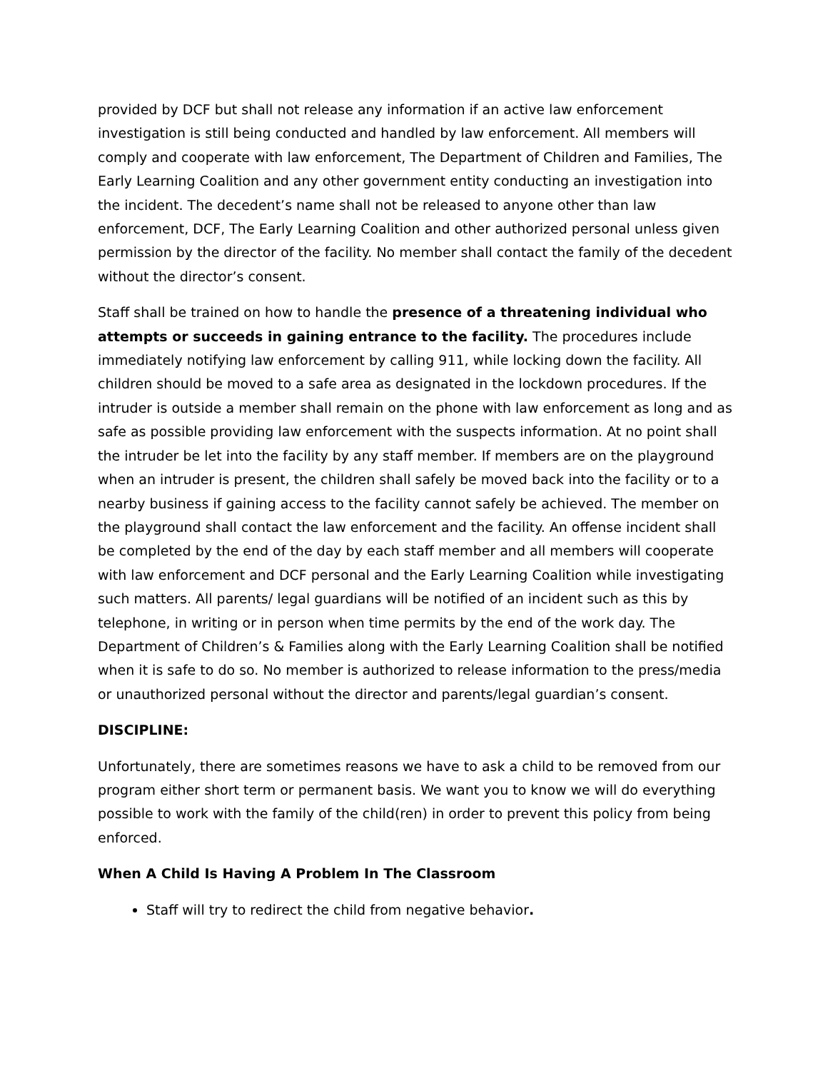provided by DCF but shall not release any information if an active law enforcement investigation is still being conducted and handled by law enforcement. All members will comply and cooperate with law enforcement, The Department of Children and Families, The Early Learning Coalition and any other government entity conducting an investigation into the incident. The decedent’s name shall not be released to anyone other than law enforcement, DCF, The Early Learning Coalition and other authorized personal unless given permission by the director of the facility. No member shall contact the family of the decedent without the director’s consent.
Staff shall be trained on how to handle the presence of a threatening individual who attempts or succeeds in gaining entrance to the facility. The procedures include immediately notifying law enforcement by calling 911, while locking down the facility. All children should be moved to a safe area as designated in the lockdown procedures. If the intruder is outside a member shall remain on the phone with law enforcement as long and as safe as possible providing law enforcement with the suspects information. At no point shall the intruder be let into the facility by any staff member. If members are on the playground when an intruder is present, the children shall safely be moved back into the facility or to a nearby business if gaining access to the facility cannot safely be achieved. The member on the playground shall contact the law enforcement and the facility. An offense incident shall be completed by the end of the day by each staff member and all members will cooperate with law enforcement and DCF personal and the Early Learning Coalition while investigating such matters. All parents/ legal guardians will be notified of an incident such as this by telephone, in writing or in person when time permits by the end of the work day. The Department of Children’s & Families along with the Early Learning Coalition shall be notified when it is safe to do so. No member is authorized to release information to the press/media or unauthorized personal without the director and parents/legal guardian’s consent.
DISCIPLINE:
Unfortunately, there are sometimes reasons we have to ask a child to be removed from our program either short term or permanent basis. We want you to know we will do everything possible to work with the family of the child(ren) in order to prevent this policy from being enforced.
When A Child Is Having A Problem In The Classroom
Staff will try to redirect the child from negative behavior.